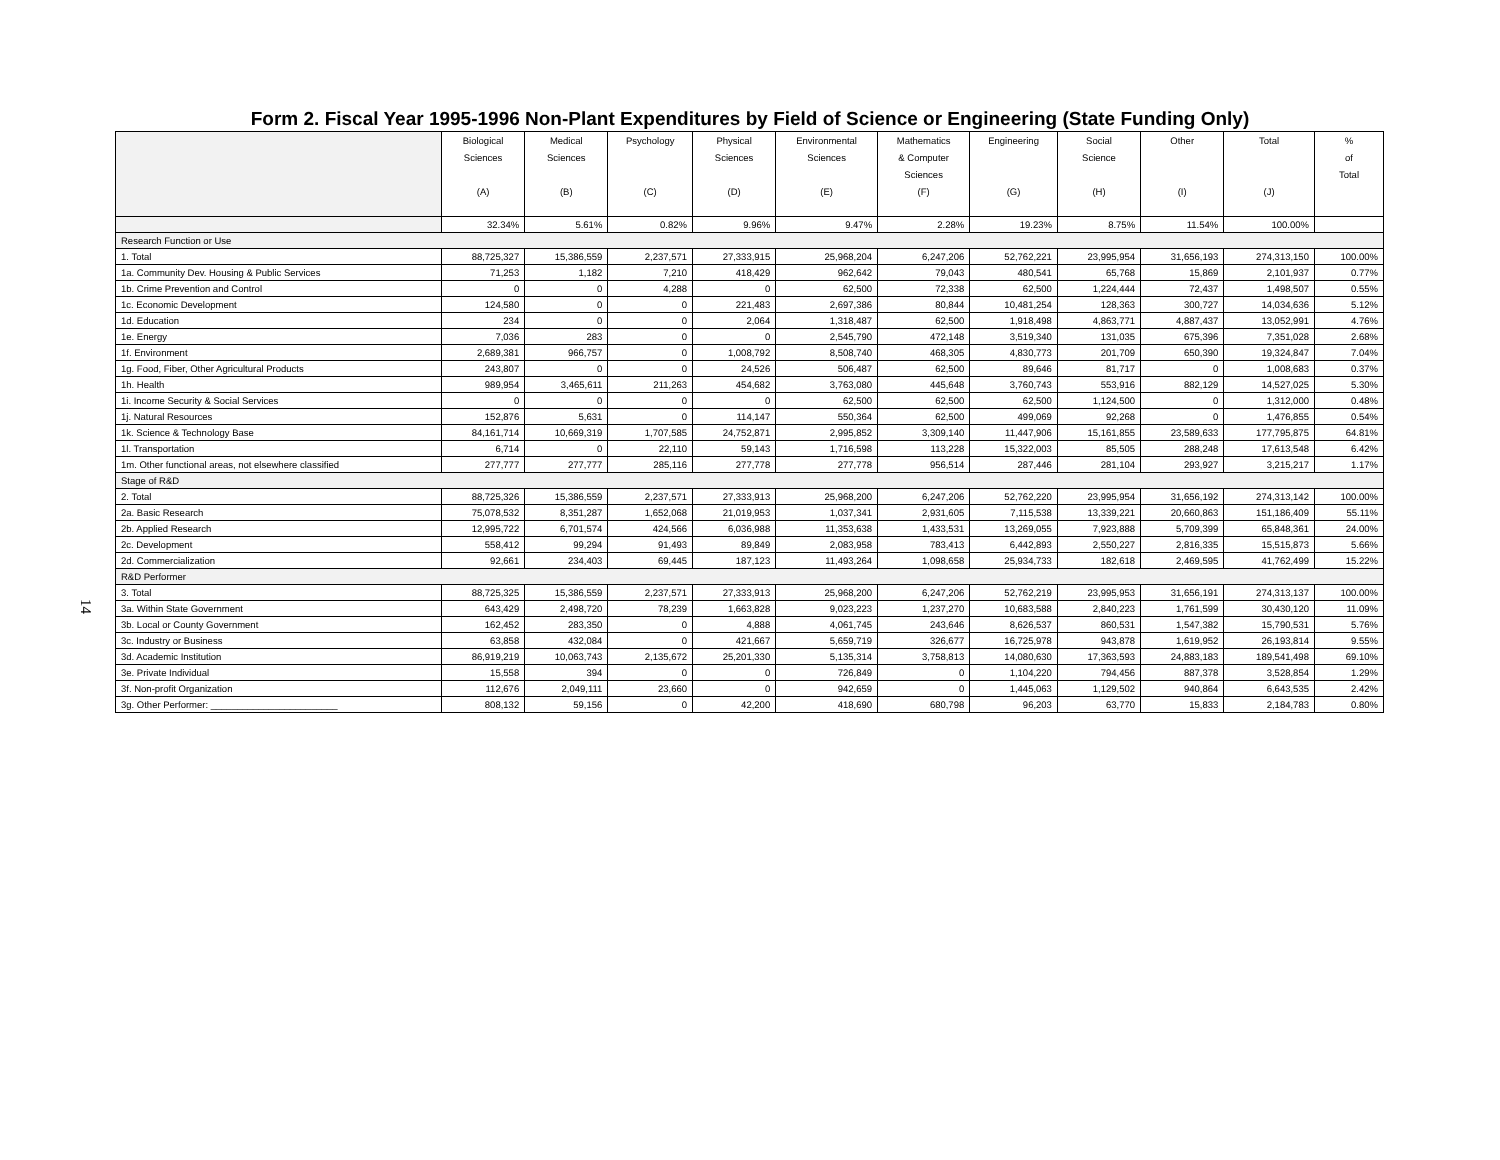Form 2. Fiscal Year 1995-1996 Non-Plant Expenditures by Field of Science or Engineering (State Funding Only)
14
| | Biological Sciences (A) | Medical Sciences (B) | Psychology (C) | Physical Sciences (D) | Environmental Sciences (E) | Mathematics & Computer Sciences (F) | Engineering (G) | Social Science (H) | Other (I) | Total (J) | % of Total |
| --- | --- | --- | --- | --- | --- | --- | --- | --- | --- | --- | --- |
| | 32.34% | 5.61% | 0.82% | 9.96% | 9.47% | 2.28% | 19.23% | 8.75% | 11.54% | 100.00% | |
| Research Function or Use | | | | | | | | | | | |
| 1. Total | 88,725,327 | 15,386,559 | 2,237,571 | 27,333,915 | 25,968,204 | 6,247,206 | 52,762,221 | 23,995,954 | 31,656,193 | 274,313,150 | 100.00% |
| 1a. Community Dev. Housing & Public Services | 71,253 | 1,182 | 7,210 | 418,429 | 962,642 | 79,043 | 480,541 | 65,768 | 15,869 | 2,101,937 | 0.77% |
| 1b. Crime Prevention and Control | 0 | 0 | 4,288 | 0 | 62,500 | 72,338 | 62,500 | 1,224,444 | 72,437 | 1,498,507 | 0.55% |
| 1c. Economic Development | 124,580 | 0 | 0 | 221,483 | 2,697,386 | 80,844 | 10,481,254 | 128,363 | 300,727 | 14,034,636 | 5.12% |
| 1d. Education | 234 | 0 | 0 | 2,064 | 1,318,487 | 62,500 | 1,918,498 | 4,863,771 | 4,887,437 | 13,052,991 | 4.76% |
| 1e. Energy | 7,036 | 283 | 0 | 0 | 2,545,790 | 472,148 | 3,519,340 | 131,035 | 675,396 | 7,351,028 | 2.68% |
| 1f. Environment | 2,689,381 | 966,757 | 0 | 1,008,792 | 8,508,740 | 468,305 | 4,830,773 | 201,709 | 650,390 | 19,324,847 | 7.04% |
| 1g. Food, Fiber, Other Agricultural Products | 243,807 | 0 | 0 | 24,526 | 506,487 | 62,500 | 89,646 | 81,717 | 0 | 1,008,683 | 0.37% |
| 1h. Health | 989,954 | 3,465,611 | 211,263 | 454,682 | 3,763,080 | 445,648 | 3,760,743 | 553,916 | 882,129 | 14,527,025 | 5.30% |
| 1i. Income Security & Social Services | 0 | 0 | 0 | 0 | 62,500 | 62,500 | 62,500 | 1,124,500 | 0 | 1,312,000 | 0.48% |
| 1j. Natural Resources | 152,876 | 5,631 | 0 | 114,147 | 550,364 | 62,500 | 499,069 | 92,268 | 0 | 1,476,855 | 0.54% |
| 1k. Science & Technology Base | 84,161,714 | 10,669,319 | 1,707,585 | 24,752,871 | 2,995,852 | 3,309,140 | 11,447,906 | 15,161,855 | 23,589,633 | 177,795,875 | 64.81% |
| 1l. Transportation | 6,714 | 0 | 22,110 | 59,143 | 1,716,598 | 113,228 | 15,322,003 | 85,505 | 288,248 | 17,613,548 | 6.42% |
| 1m. Other functional areas, not elsewhere classified | 277,777 | 277,777 | 285,116 | 277,778 | 277,778 | 956,514 | 287,446 | 281,104 | 293,927 | 3,215,217 | 1.17% |
| Stage of R&D | | | | | | | | | | | |
| 2. Total | 88,725,326 | 15,386,559 | 2,237,571 | 27,333,913 | 25,968,200 | 6,247,206 | 52,762,220 | 23,995,954 | 31,656,192 | 274,313,142 | 100.00% |
| 2a. Basic Research | 75,078,532 | 8,351,287 | 1,652,068 | 21,019,953 | 1,037,341 | 2,931,605 | 7,115,538 | 13,339,221 | 20,660,863 | 151,186,409 | 55.11% |
| 2b. Applied Research | 12,995,722 | 6,701,574 | 424,566 | 6,036,988 | 11,353,638 | 1,433,531 | 13,269,055 | 7,923,888 | 5,709,399 | 65,848,361 | 24.00% |
| 2c. Development | 558,412 | 99,294 | 91,493 | 89,849 | 2,083,958 | 783,413 | 6,442,893 | 2,550,227 | 2,816,335 | 15,515,873 | 5.66% |
| 2d. Commercialization | 92,661 | 234,403 | 69,445 | 187,123 | 11,493,264 | 1,098,658 | 25,934,733 | 182,618 | 2,469,595 | 41,762,499 | 15.22% |
| R&D Performer | | | | | | | | | | | |
| 3. Total | 88,725,325 | 15,386,559 | 2,237,571 | 27,333,913 | 25,968,200 | 6,247,206 | 52,762,219 | 23,995,953 | 31,656,191 | 274,313,137 | 100.00% |
| 3a. Within State Government | 643,429 | 2,498,720 | 78,239 | 1,663,828 | 9,023,223 | 1,237,270 | 10,683,588 | 2,840,223 | 1,761,599 | 30,430,120 | 11.09% |
| 3b. Local or County Government | 162,452 | 283,350 | 0 | 4,888 | 4,061,745 | 243,646 | 8,626,537 | 860,531 | 1,547,382 | 15,790,531 | 5.76% |
| 3c. Industry or Business | 63,858 | 432,084 | 0 | 421,667 | 5,659,719 | 326,677 | 16,725,978 | 943,878 | 1,619,952 | 26,193,814 | 9.55% |
| 3d. Academic Institution | 86,919,219 | 10,063,743 | 2,135,672 | 25,201,330 | 5,135,314 | 3,758,813 | 14,080,630 | 17,363,593 | 24,883,183 | 189,541,498 | 69.10% |
| 3e. Private Individual | 15,558 | 394 | 0 | 0 | 726,849 | 0 | 1,104,220 | 794,456 | 887,378 | 3,528,854 | 1.29% |
| 3f. Non-profit Organization | 112,676 | 2,049,111 | 23,660 | 0 | 942,659 | 0 | 1,445,063 | 1,129,502 | 940,864 | 6,643,535 | 2.42% |
| 3g. Other Performer: ________________________ | 808,132 | 59,156 | 0 | 42,200 | 418,690 | 680,798 | 96,203 | 63,770 | 15,833 | 2,184,783 | 0.80% |